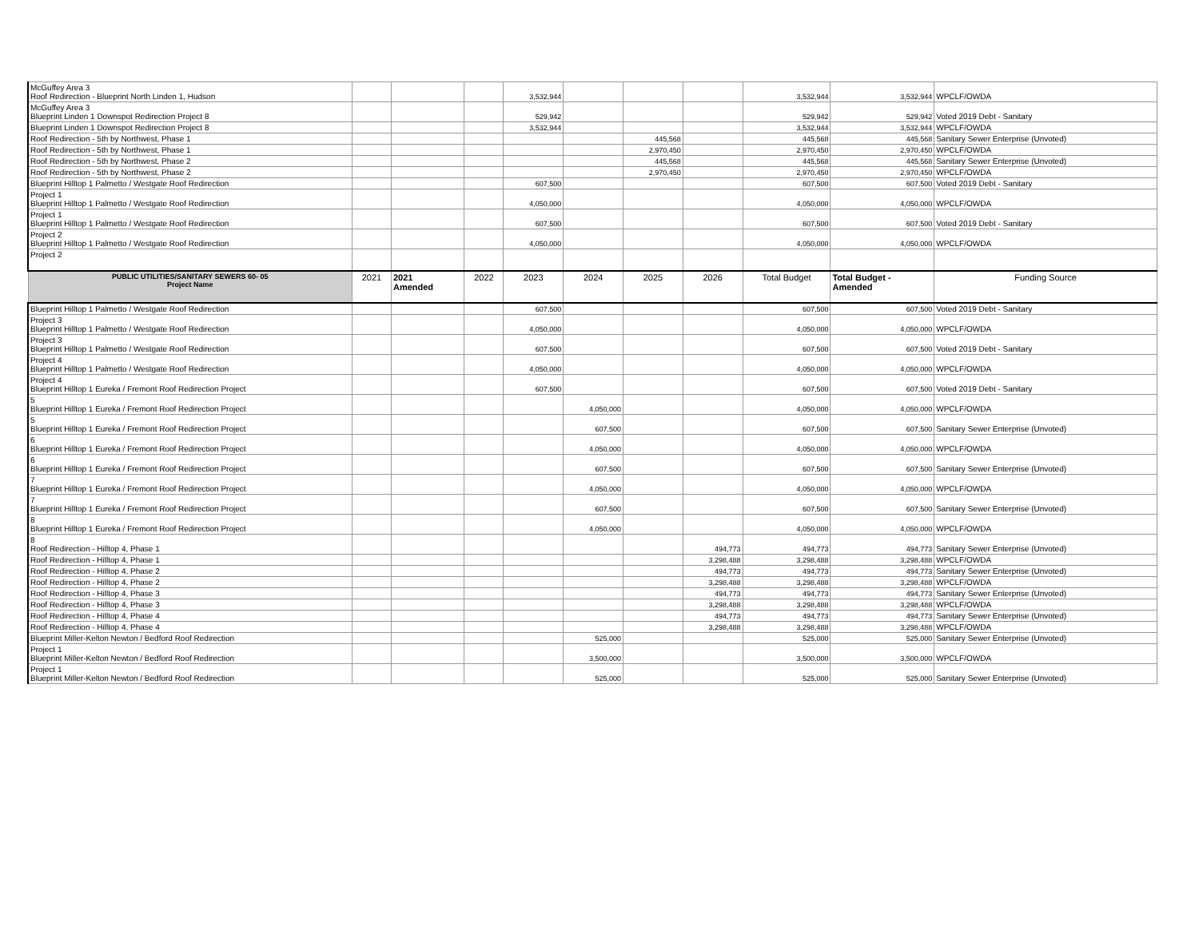| McGuffey Area 3 Roof Redirection - Blueprint North Linden 1, Hudson | | | | 3,532,944 | | | | 3,532,944 | 3,532,944 | WPCLF/OWDA |
| McGuffey Area 3 Blueprint Linden 1 Downspot Redirection Project 8 | | | | 529,942 | | | | 529,942 | 529,942 | Voted 2019 Debt - Sanitary |
| Blueprint Linden 1 Downspot Redirection Project 8 | | | | 3,532,944 | | | | 3,532,944 | 3,532,944 | WPCLF/OWDA |
| Roof Redirection - 5th by Northwest, Phase 1 | | | | | | 445,568 | | 445,568 | 445,568 | Sanitary Sewer Enterprise (Unvoted) |
| Roof Redirection - 5th by Northwest, Phase 1 | | | | | | 2,970,450 | | 2,970,450 | 2,970,450 | WPCLF/OWDA |
| Roof Redirection - 5th by Northwest, Phase 2 | | | | | | 445,568 | | 445,568 | 445,568 | Sanitary Sewer Enterprise (Unvoted) |
| Roof Redirection - 5th by Northwest, Phase 2 | | | | | | 2,970,450 | | 2,970,450 | 2,970,450 | WPCLF/OWDA |
| Blueprint Hilltop 1 Palmetto / Westgate Roof Redirection | | | | 607,500 | | | | 607,500 | 607,500 | Voted 2019 Debt - Sanitary |
| Project 1 Blueprint Hilltop 1 Palmetto / Westgate Roof Redirection | | | | 4,050,000 | | | | 4,050,000 | 4,050,000 | WPCLF/OWDA |
| Project 1 Blueprint Hilltop 1 Palmetto / Westgate Roof Redirection | | | | 607,500 | | | | 607,500 | 607,500 | Voted 2019 Debt - Sanitary |
| Project 2 Blueprint Hilltop 1 Palmetto / Westgate Roof Redirection | | | | 4,050,000 | | | | 4,050,000 | 4,050,000 | WPCLF/OWDA |
| Project 2 | | | | | | | | | | |
| PUBLIC UTILITIES/SANITARY SEWERS 60- 05 Project Name | 2021 | 2021 Amended | 2022 | 2023 | 2024 | 2025 | 2026 | Total Budget | Total Budget - Amended | Funding Source |
| Blueprint Hilltop 1 Palmetto / Westgate Roof Redirection | | | | 607,500 | | | | 607,500 | 607,500 | Voted 2019 Debt - Sanitary |
| Project 3 Blueprint Hilltop 1 Palmetto / Westgate Roof Redirection | | | | 4,050,000 | | | | 4,050,000 | 4,050,000 | WPCLF/OWDA |
| Project 3 Blueprint Hilltop 1 Palmetto / Westgate Roof Redirection | | | | 607,500 | | | | 607,500 | 607,500 | Voted 2019 Debt - Sanitary |
| Project 4 Blueprint Hilltop 1 Palmetto / Westgate Roof Redirection | | | | 4,050,000 | | | | 4,050,000 | 4,050,000 | WPCLF/OWDA |
| Project 4 Blueprint Hilltop 1 Eureka / Fremont Roof Redirection Project | | | | 607,500 | | | | 607,500 | 607,500 | Voted 2019 Debt - Sanitary |
| 5 Blueprint Hilltop 1 Eureka / Fremont Roof Redirection Project | | | | | 4,050,000 | | | 4,050,000 | 4,050,000 | WPCLF/OWDA |
| 5 Blueprint Hilltop 1 Eureka / Fremont Roof Redirection Project | | | | | 607,500 | | | 607,500 | 607,500 | Sanitary Sewer Enterprise (Unvoted) |
| 6 Blueprint Hilltop 1 Eureka / Fremont Roof Redirection Project | | | | | 4,050,000 | | | 4,050,000 | 4,050,000 | WPCLF/OWDA |
| 6 Blueprint Hilltop 1 Eureka / Fremont Roof Redirection Project | | | | | 607,500 | | | 607,500 | 607,500 | Sanitary Sewer Enterprise (Unvoted) |
| 7 Blueprint Hilltop 1 Eureka / Fremont Roof Redirection Project | | | | | 4,050,000 | | | 4,050,000 | 4,050,000 | WPCLF/OWDA |
| 7 Blueprint Hilltop 1 Eureka / Fremont Roof Redirection Project | | | | | 607,500 | | | 607,500 | 607,500 | Sanitary Sewer Enterprise (Unvoted) |
| 8 Blueprint Hilltop 1 Eureka / Fremont Roof Redirection Project | | | | | 4,050,000 | | | 4,050,000 | 4,050,000 | WPCLF/OWDA |
| 8 Roof Redirection - Hilltop 4, Phase 1 | | | | | | | 494,773 | 494,773 | 494,773 | Sanitary Sewer Enterprise (Unvoted) |
| Roof Redirection - Hilltop 4, Phase 1 | | | | | | | 3,298,488 | 3,298,488 | 3,298,488 | WPCLF/OWDA |
| Roof Redirection - Hilltop 4, Phase 2 | | | | | | | 494,773 | 494,773 | 494,773 | Sanitary Sewer Enterprise (Unvoted) |
| Roof Redirection - Hilltop 4, Phase 2 | | | | | | | 3,298,488 | 3,298,488 | 3,298,488 | WPCLF/OWDA |
| Roof Redirection - Hilltop 4, Phase 3 | | | | | | | 494,773 | 494,773 | 494,773 | Sanitary Sewer Enterprise (Unvoted) |
| Roof Redirection - Hilltop 4, Phase 3 | | | | | | | 3,298,488 | 3,298,488 | 3,298,488 | WPCLF/OWDA |
| Roof Redirection - Hilltop 4, Phase 4 | | | | | | | 494,773 | 494,773 | 494,773 | Sanitary Sewer Enterprise (Unvoted) |
| Roof Redirection - Hilltop 4, Phase 4 | | | | | | | 3,298,488 | 3,298,488 | 3,298,488 | WPCLF/OWDA |
| Blueprint Miller-Kelton Newton / Bedford Roof Redirection | | | | | 525,000 | | | 525,000 | 525,000 | Sanitary Sewer Enterprise (Unvoted) |
| Project 1 Blueprint Miller-Kelton Newton / Bedford Roof Redirection | | | | | 3,500,000 | | | 3,500,000 | 3,500,000 | WPCLF/OWDA |
| Project 1 Blueprint Miller-Kelton Newton / Bedford Roof Redirection | | | | | 525,000 | | | 525,000 | 525,000 | Sanitary Sewer Enterprise (Unvoted) |